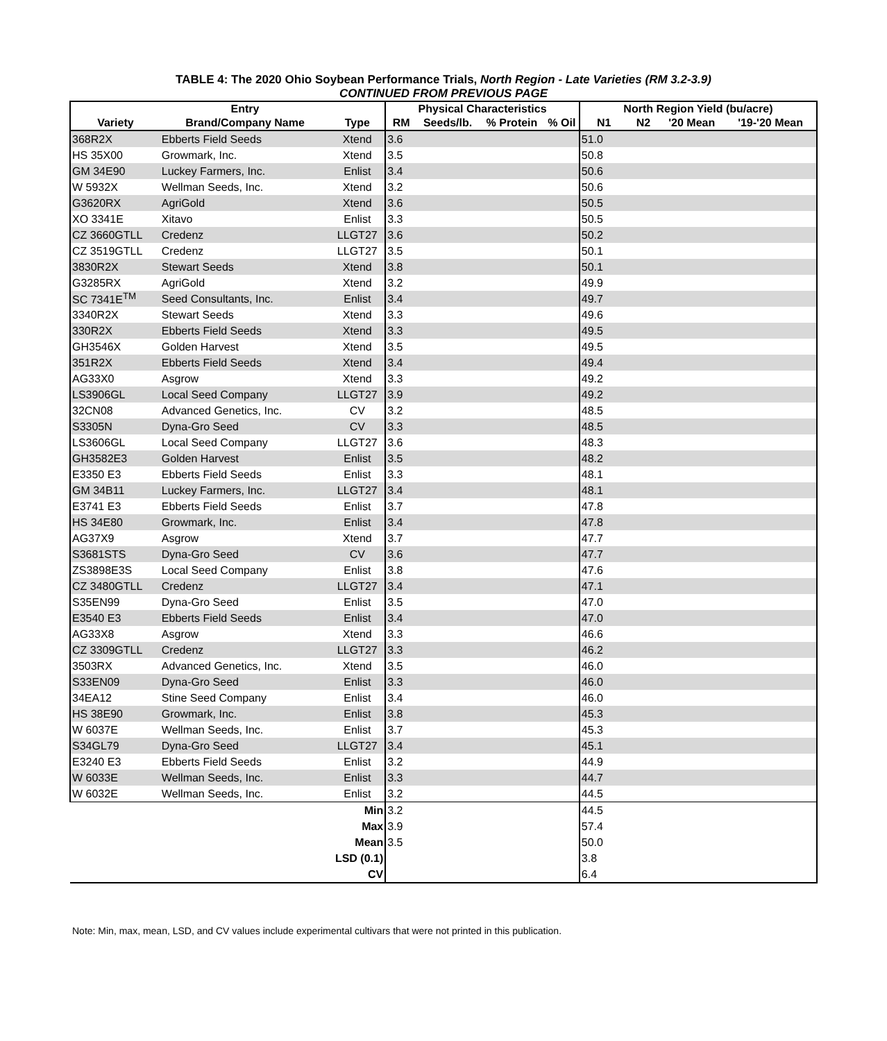TABLE 4: The 2020 Ohio Soybean Performance Trials, North Region - Late Varieties (RM 3.2-3.9)
CONTINUED FROM PREVIOUS PAGE
| | Entry | | Physical Characteristics | | | | North Region Yield (bu/acre) | | | |
| --- | --- | --- | --- | --- | --- | --- | --- | --- | --- | --- |
| Variety | Brand/Company Name | Type | RM | Seeds/lb. | % Protein | % Oil | N1 | N2 | '20 Mean | '19-'20 Mean |
| 368R2X | Ebberts Field Seeds | Xtend | 3.6 | | | | 51.0 | | | |
| HS 35X00 | Growmark, Inc. | Xtend | 3.5 | | | | 50.8 | | | |
| GM 34E90 | Luckey Farmers, Inc. | Enlist | 3.4 | | | | 50.6 | | | |
| W 5932X | Wellman Seeds, Inc. | Xtend | 3.2 | | | | 50.6 | | | |
| G3620RX | AgriGold | Xtend | 3.6 | | | | 50.5 | | | |
| XO 3341E | Xitavo | Enlist | 3.3 | | | | 50.5 | | | |
| CZ 3660GTLL | Credenz | LLGT27 | 3.6 | | | | 50.2 | | | |
| CZ 3519GTLL | Credenz | LLGT27 | 3.5 | | | | 50.1 | | | |
| 3830R2X | Stewart Seeds | Xtend | 3.8 | | | | 50.1 | | | |
| G3285RX | AgriGold | Xtend | 3.2 | | | | 49.9 | | | |
| SC 7341E<sup>TM</sup> | Seed Consultants, Inc. | Enlist | 3.4 | | | | 49.7 | | | |
| 3340R2X | Stewart Seeds | Xtend | 3.3 | | | | 49.6 | | | |
| 330R2X | Ebberts Field Seeds | Xtend | 3.3 | | | | 49.5 | | | |
| GH3546X | Golden Harvest | Xtend | 3.5 | | | | 49.5 | | | |
| 351R2X | Ebberts Field Seeds | Xtend | 3.4 | | | | 49.4 | | | |
| AG33X0 | Asgrow | Xtend | 3.3 | | | | 49.2 | | | |
| LS3906GL | Local Seed Company | LLGT27 | 3.9 | | | | 49.2 | | | |
| 32CN08 | Advanced Genetics, Inc. | CV | 3.2 | | | | 48.5 | | | |
| S3305N | Dyna-Gro Seed | CV | 3.3 | | | | 48.5 | | | |
| LS3606GL | Local Seed Company | LLGT27 | 3.6 | | | | 48.3 | | | |
| GH3582E3 | Golden Harvest | Enlist | 3.5 | | | | 48.2 | | | |
| E3350 E3 | Ebberts Field Seeds | Enlist | 3.3 | | | | 48.1 | | | |
| GM 34B11 | Luckey Farmers, Inc. | LLGT27 | 3.4 | | | | 48.1 | | | |
| E3741 E3 | Ebberts Field Seeds | Enlist | 3.7 | | | | 47.8 | | | |
| HS 34E80 | Growmark, Inc. | Enlist | 3.4 | | | | 47.8 | | | |
| AG37X9 | Asgrow | Xtend | 3.7 | | | | 47.7 | | | |
| S3681STS | Dyna-Gro Seed | CV | 3.6 | | | | 47.7 | | | |
| ZS3898E3S | Local Seed Company | Enlist | 3.8 | | | | 47.6 | | | |
| CZ 3480GTLL | Credenz | LLGT27 | 3.4 | | | | 47.1 | | | |
| S35EN99 | Dyna-Gro Seed | Enlist | 3.5 | | | | 47.0 | | | |
| E3540 E3 | Ebberts Field Seeds | Enlist | 3.4 | | | | 47.0 | | | |
| AG33X8 | Asgrow | Xtend | 3.3 | | | | 46.6 | | | |
| CZ 3309GTLL | Credenz | LLGT27 | 3.3 | | | | 46.2 | | | |
| 3503RX | Advanced Genetics, Inc. | Xtend | 3.5 | | | | 46.0 | | | |
| S33EN09 | Dyna-Gro Seed | Enlist | 3.3 | | | | 46.0 | | | |
| 34EA12 | Stine Seed Company | Enlist | 3.4 | | | | 46.0 | | | |
| HS 38E90 | Growmark, Inc. | Enlist | 3.8 | | | | 45.3 | | | |
| W 6037E | Wellman Seeds, Inc. | Enlist | 3.7 | | | | 45.3 | | | |
| S34GL79 | Dyna-Gro Seed | LLGT27 | 3.4 | | | | 45.1 | | | |
| E3240 E3 | Ebberts Field Seeds | Enlist | 3.2 | | | | 44.9 | | | |
| W 6033E | Wellman Seeds, Inc. | Enlist | 3.3 | | | | 44.7 | | | |
| W 6032E | Wellman Seeds, Inc. | Enlist | 3.2 | | | | 44.5 | | | |
| | | Min | 3.2 | | | | 44.5 | | | |
| | | Max | 3.9 | | | | 57.4 | | | |
| | | Mean | 3.5 | | | | 50.0 | | | |
| | | LSD (0.1) | | | | | 3.8 | | | |
| | | CV | | | | | 6.4 | | | |
Note: Min, max, mean, LSD, and CV values include experimental cultivars that were not printed in this publication.